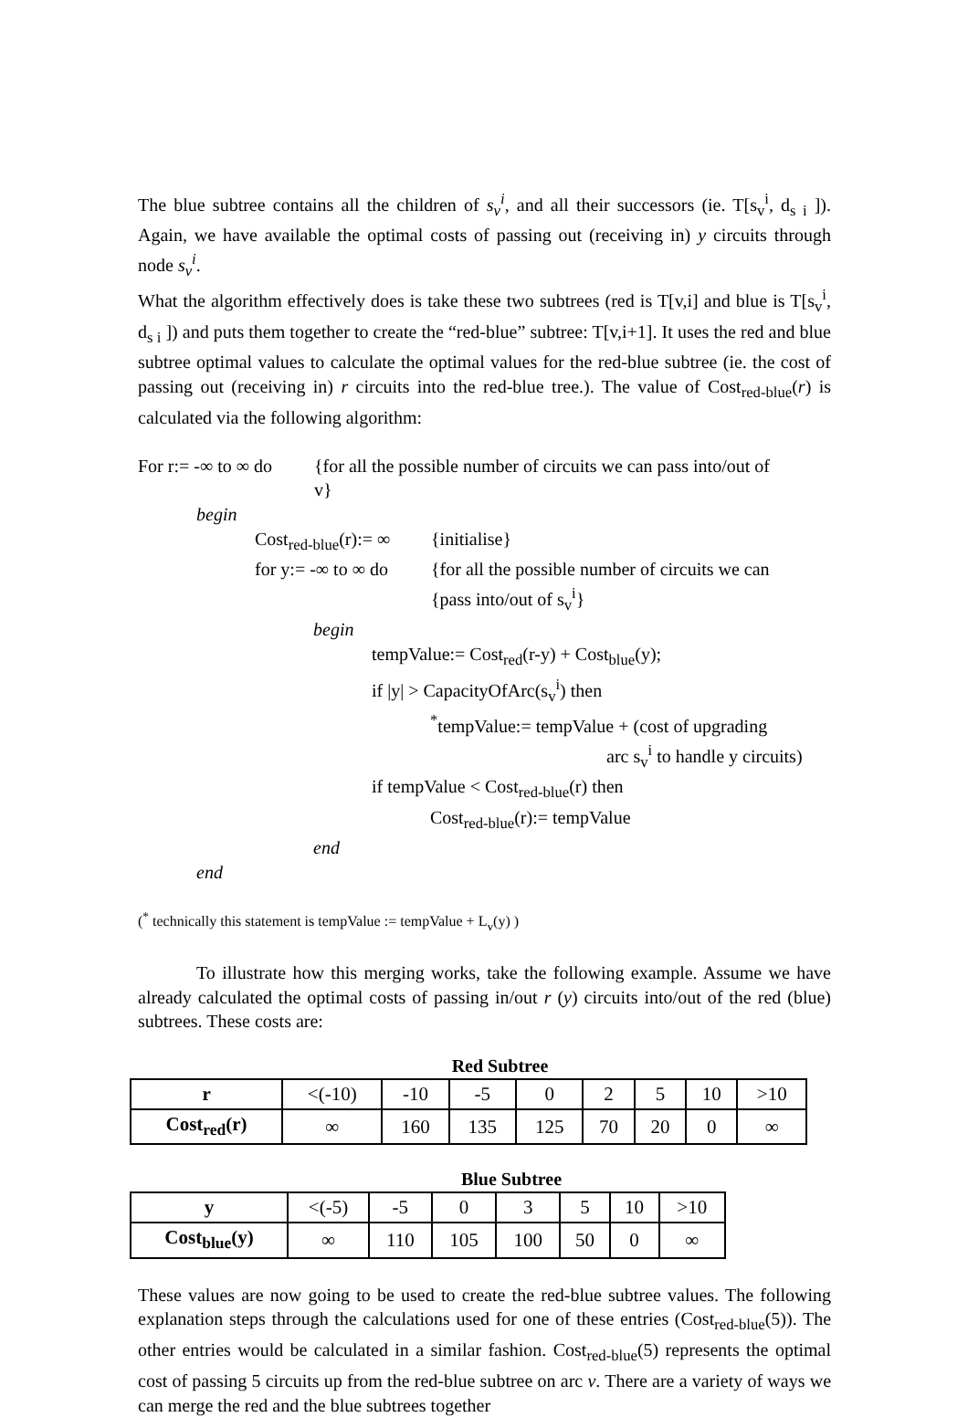The blue subtree contains all the children of s<sub>v</sub><sup>i</sup>, and all their successors (ie. T[s<sub>v</sub><sup>i</sup>, d<sub>s i</sub> ]). Again, we have available the optimal costs of passing out (receiving in) y circuits through node s<sub>v</sub><sup>i</sup>.
What the algorithm effectively does is take these two subtrees (red is T[v,i] and blue is T[s<sub>v</sub><sup>i</sup>, d<sub>s i</sub> ]) and puts them together to create the “red-blue” subtree: T[v,i+1]. It uses the red and blue subtree optimal values to calculate the optimal values for the red-blue subtree (ie. the cost of passing out (receiving in) r circuits into the red-blue tree.). The value of Cost<sub>red-blue</sub>(r) is calculated via the following algorithm:
For r:= -∞ to ∞ do
{for all the possible number of circuits we can pass into/out of
v}
begin
Cost<sub>red-blue</sub>(r):= ∞
{initialise}
for y:= -∞ to ∞ do
{for all the possible number of circuits we can
{pass into/out of s<sub>v</sub><sup>i</sup>}
begin
tempValue:= Cost<sub>red</sub>(r-y) + Cost<sub>blue</sub>(y);
if |y| > CapacityOfArc(s<sub>v</sub><sup>i</sup>) then
<sup>*</sup> tempValue:= tempValue + (cost of upgrading
arc s<sub>v</sub><sup>i</sup> to handle y circuits)
if tempValue < Cost<sub>red-blue</sub>(r) then
Cost<sub>red-blue</sub>(r):= tempValue
end
end
(<sup>*</sup> technically this statement is tempValue := tempValue + L<sub>v</sub>(y) )
To illustrate how this merging works, take the following example. Assume we have already calculated the optimal costs of passing in/out r (y) circuits into/out of the red (blue) subtrees. These costs are:
Red Subtree
| r | <(-10) | -10 | -5 | 0 | 2 | 5 | 10 | >10 |
| Cost<sub>red</sub>(r) | ∞ | 160 | 135 | 125 | 70 | 20 | 0 | ∞ |
Blue Subtree
| y | <(-5) | -5 | 0 | 3 | 5 | 10 | >10 |
| Cost<sub>blue</sub>(y) | ∞ | 110 | 105 | 100 | 50 | 0 | ∞ |
These values are now going to be used to create the red-blue subtree values. The following explanation steps through the calculations used for one of these entries (Cost<sub>red-blue</sub>(5)). The other entries would be calculated in a similar fashion. Cost<sub>red-blue</sub>(5) represents the optimal cost of passing 5 circuits up from the red-blue subtree on arc v. There are a variety of ways we can merge the red and the blue subtrees together